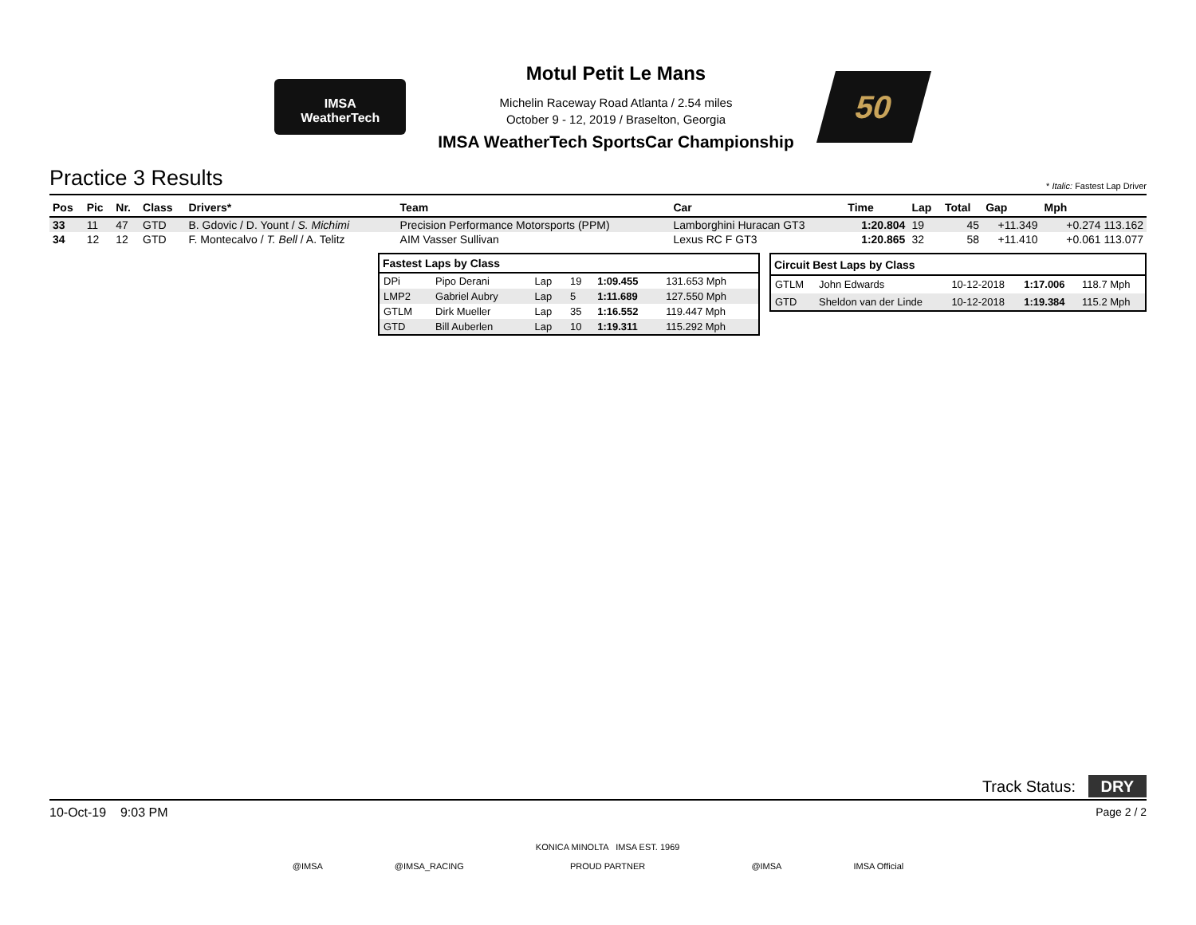IMSA
WeatherTech
Motul Petit Le Mans
Michelin Raceway Road Atlanta / 2.54 miles
October 9 - 12, 2019 / Braselton, Georgia
IMSA WeatherTech SportsCar Championship
50
Practice 3 Results * Italic: Fastest Lap Driver
| Pos | Pic | Nr. | Class | Drivers* | Team | Car | Time | Lap | Total | Gap | Mph |
| --- | --- | --- | --- | --- | --- | --- | --- | --- | --- | --- | --- |
| 33 | 11 | 47 | GTD | B. Gdovic / D. Yount / S. Michimi | Precision Performance Motorsports (PPM) | Lamborghini Huracan GT3 | 1:20.804 | 19 | 45 | +11.349 | +0.274 113.162 |
| 34 | 12 | 12 | GTD | F. Montecalvo / T. Bell / A. Telitz | AIM Vasser Sullivan | Lexus RC F GT3 | 1:20.865 | 32 | 58 | +11.410 | +0.061 113.077 |
| Fastest Laps by Class | | | | | |
| --- | --- | --- | --- | --- | --- |
| DPi | Pipo Derani | Lap | 19 | 1:09.455 | 131.653 Mph |
| LMP2 | Gabriel Aubry | Lap | 5 | 1:11.689 | 127.550 Mph |
| GTLM | Dirk Mueller | Lap | 35 | 1:16.552 | 119.447 Mph |
| GTD | Bill Auberlen | Lap | 10 | 1:19.311 | 115.292 Mph |
| Circuit Best Laps by Class | | | | |
| --- | --- | --- | --- | --- |
| GTLM | John Edwards | 10-12-2018 | 1:17.006 | 118.7 Mph |
| GTD | Sheldon van der Linde | 10-12-2018 | 1:19.384 | 115.2 Mph |
Track Status: DRY
10-Oct-19 9:03 PM Page 2 / 2
@IMSA @IMSA_RACING KONICA MINOLTA IMSA EST. 1969
PROUD PARTNER @IMSA IMSA Official